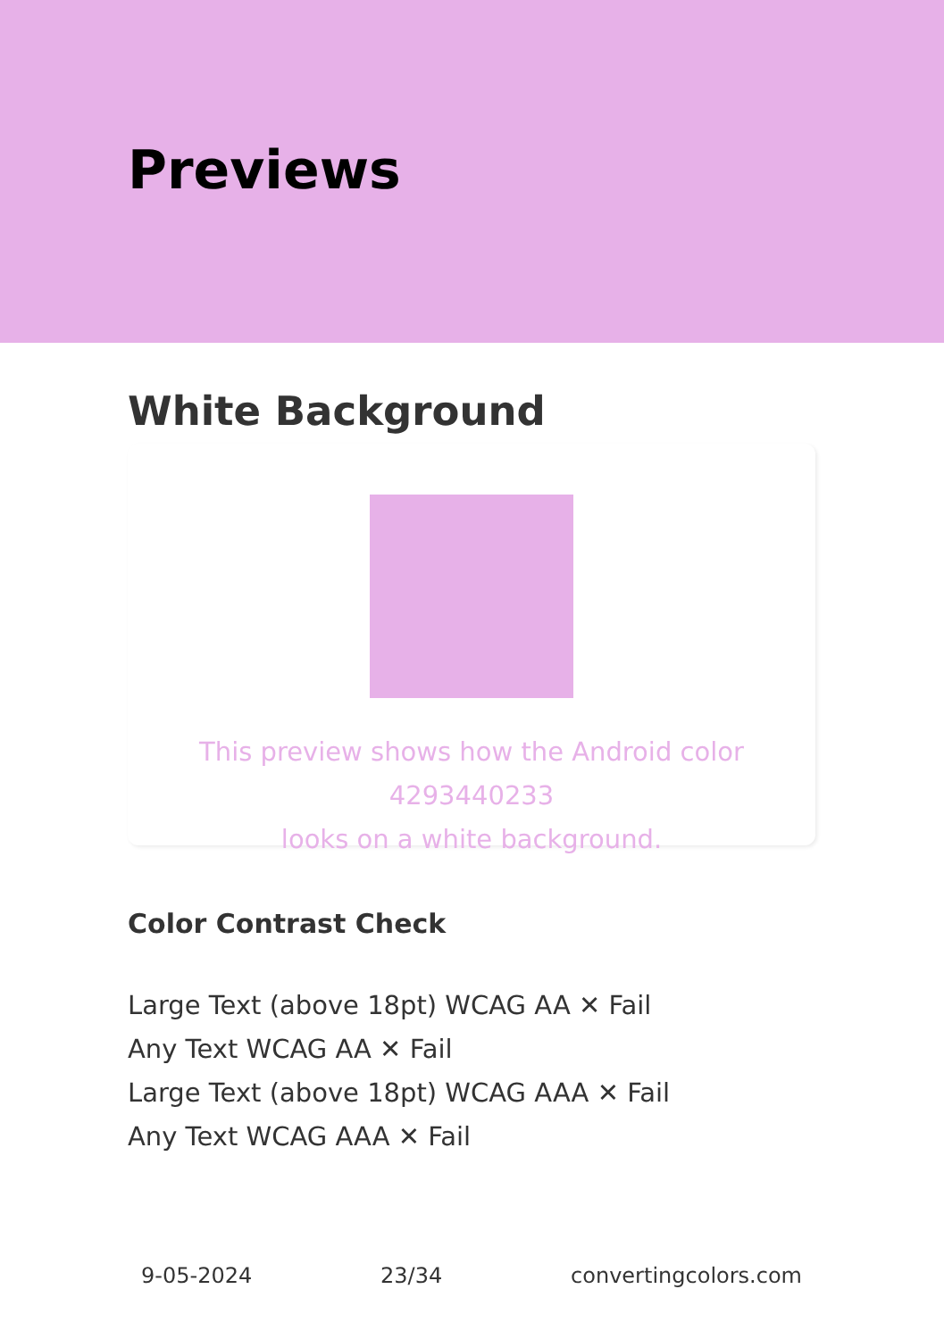Previews
White Background
This preview shows how the Android color 4293440233
looks on a white background.
Color Contrast Check
Large Text (above 18pt) WCAG AA ✕ Fail
Any Text WCAG AA ✕ Fail
Large Text (above 18pt) WCAG AAA ✕ Fail
Any Text WCAG AAA ✕ Fail
9-05-2024 23/34 convertingcolors.com